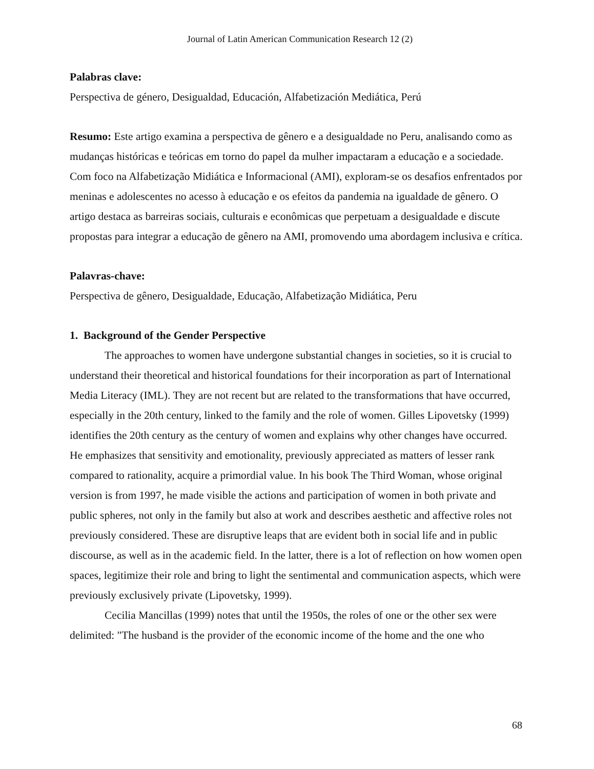Journal of Latin American Communication Research 12 (2)
Palabras clave:
Perspectiva de género, Desigualdad, Educación, Alfabetización Mediática, Perú
Resumo: Este artigo examina a perspectiva de gênero e a desigualdade no Peru, analisando como as mudanças históricas e teóricas em torno do papel da mulher impactaram a educação e a sociedade. Com foco na Alfabetização Midiática e Informacional (AMI), exploram-se os desafios enfrentados por meninas e adolescentes no acesso à educação e os efeitos da pandemia na igualdade de gênero. O artigo destaca as barreiras sociais, culturais e econômicas que perpetuam a desigualdade e discute propostas para integrar a educação de gênero na AMI, promovendo uma abordagem inclusiva e crítica.
Palavras-chave:
Perspectiva de gênero, Desigualdade, Educação, Alfabetização Midiática, Peru
1. Background of the Gender Perspective
The approaches to women have undergone substantial changes in societies, so it is crucial to understand their theoretical and historical foundations for their incorporation as part of International Media Literacy (IML). They are not recent but are related to the transformations that have occurred, especially in the 20th century, linked to the family and the role of women. Gilles Lipovetsky (1999) identifies the 20th century as the century of women and explains why other changes have occurred. He emphasizes that sensitivity and emotionality, previously appreciated as matters of lesser rank compared to rationality, acquire a primordial value. In his book The Third Woman, whose original version is from 1997, he made visible the actions and participation of women in both private and public spheres, not only in the family but also at work and describes aesthetic and affective roles not previously considered. These are disruptive leaps that are evident both in social life and in public discourse, as well as in the academic field. In the latter, there is a lot of reflection on how women open spaces, legitimize their role and bring to light the sentimental and communication aspects, which were previously exclusively private (Lipovetsky, 1999).
Cecilia Mancillas (1999) notes that until the 1950s, the roles of one or the other sex were delimited: "The husband is the provider of the economic income of the home and the one who
68